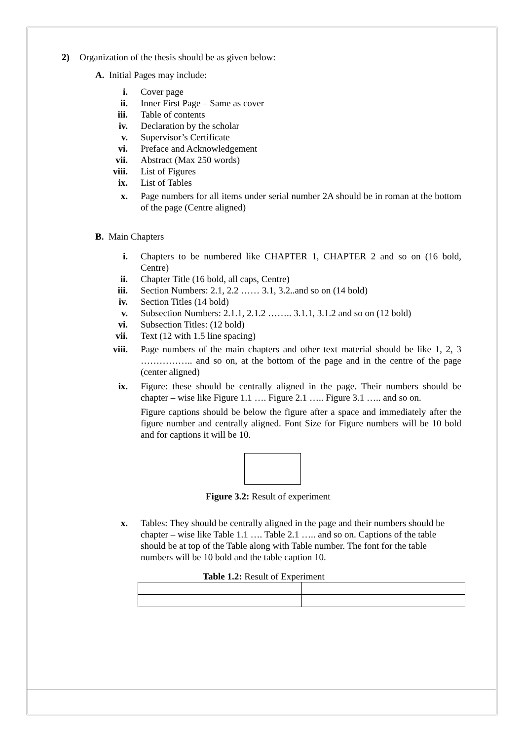2) Organization of the thesis should be as given below:
A. Initial Pages may include:
i. Cover page
ii. Inner First Page – Same as cover
iii. Table of contents
iv. Declaration by the scholar
v. Supervisor’s Certificate
vi. Preface and Acknowledgement
vii. Abstract (Max 250 words)
viii. List of Figures
ix. List of Tables
x. Page numbers for all items under serial number 2A should be in roman at the bottom of the page (Centre aligned)
B. Main Chapters
i. Chapters to be numbered like CHAPTER 1, CHAPTER 2 and so on (16 bold, Centre)
ii. Chapter Title (16 bold, all caps, Centre)
iii. Section Numbers: 2.1, 2.2 …… 3.1, 3.2..and so on (14 bold)
iv. Section Titles (14 bold)
v. Subsection Numbers: 2.1.1, 2.1.2 …….. 3.1.1, 3.1.2 and so on (12 bold)
vi. Subsection Titles: (12 bold)
vii. Text (12 with 1.5 line spacing)
viii. Page numbers of the main chapters and other text material should be like 1, 2, 3 …………….. and so on, at the bottom of the page and in the centre of the page (center aligned)
ix. Figure: these should be centrally aligned in the page. Their numbers should be chapter – wise like Figure 1.1 …. Figure 2.1 ….. Figure 3.1 ….. and so on.
Figure captions should be below the figure after a space and immediately after the figure number and centrally aligned. Font Size for Figure numbers will be 10 bold and for captions it will be 10.
Figure 3.2: Result of experiment
x. Tables: They should be centrally aligned in the page and their numbers should be chapter – wise like Table 1.1 …. Table 2.1 ….. and so on. Captions of the table should be at top of the Table along with Table number. The font for the table numbers will be 10 bold and the table caption 10.
Table 1.2: Result of Experiment